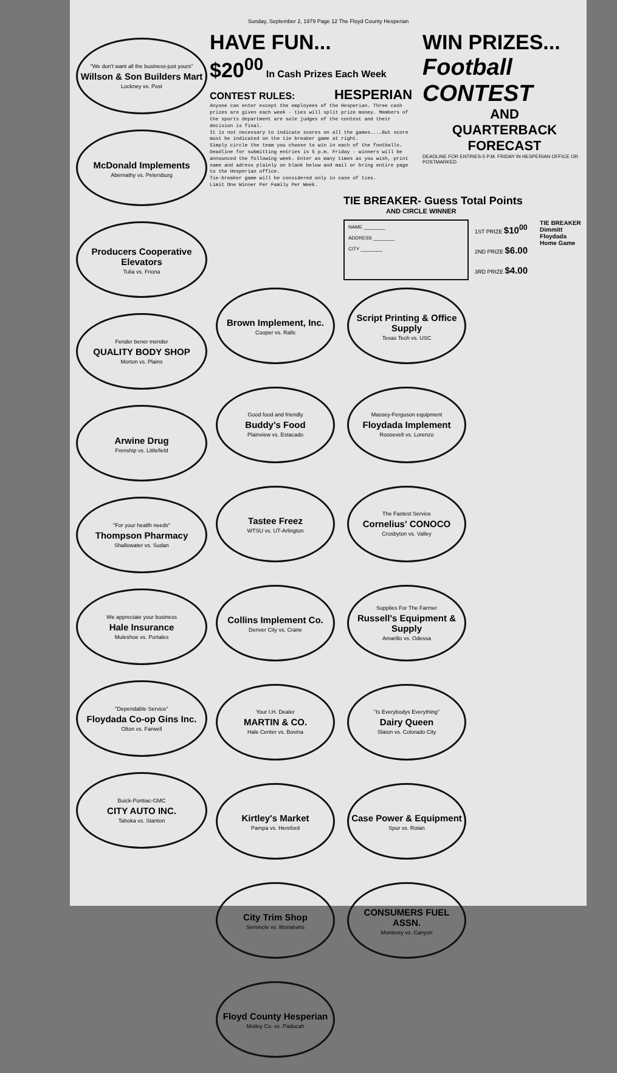Sunday, September 2, 1979 Page 12 The Floyd County Hesperian
"We don't want all the business-just yours"
Willson & Son Builders Mart
Lockney vs. Post
McDonald Implements
Abernathy vs. Petersburg
Producers Cooperative Elevators
Tulia vs. Friona
Fender bener mender
QUALITY BODY SHOP
Morton vs. Plains
Arwine Drug
Frenship vs. Littlefield
"For your health needs"
Thompson Pharmacy
Shallowater vs. Sudan
We appreciate your business
Hale Insurance
Muleshoe vs. Portales
"Dependable Service"
Floydada Co-op Gins Inc.
Olton vs. Farwell
Buick-Pontiac-GMC
CITY AUTO INC.
Tahoka vs. Stanton
HAVE FUN...
$20<sup>00</sup> In Cash Prizes Each Week
CONTEST RULES: HESPERIAN
Anyone can enter except the employees of the Hesperian. Three cash prizes are given each week - ties will split prize money. Members of the sports department are sole judges of the contest and their decision is final.
It is not necessary to indicate scores on all the games....But score must be indicated on the tie breaker game at right.
Simply circle the team you choose to win in each of the footballs. Deadline for submitting entries is 5 p.m. Friday - winners will be announced the following week. Enter as many times as you wish, print name and adress plainly on blank below and mail or bring entire page to the Hesperian office.
Tie-breaker game will be considered only in case of ties.
Limit One Winner Per Family Per Week.
WIN PRIZES...
Football CONTEST
AND
QUARTERBACK FORECAST
DEADLINE FOR ENTRIES-5 P.M. FRIDAY IN HESPERIAN OFFICE OR POSTMARKED
TIE BREAKER- Guess Total Points
AND CIRCLE WINNER
NAME ________
ADDRESS ________
CITY ________
1ST PRIZE $10<sup>00</sup>
2ND PRIZE $6.00
3RD PRIZE $4.00
TIE BREAKER
Dimmitt
Floydada
Home Game
Brown Implement, Inc.
Cooper vs. Ralls
Script Printing & Office Supply
Texas Tech vs. USC
Good food and friendly
Buddy's Food
Plainview vs. Estacado
Massey-Ferguson equipment
Floydada Implement
Roosevelt vs. Lorenzo
Tastee Freez
WTSU vs. UT-Arlington
The Fastest Service
Cornelius' CONOCO
Crosbyton vs. Valley
Collins Implement Co.
Denver City vs. Crane
Supplies For The Farmer
Russell's Equipment & Supply
Amarillo vs. Odessa
Your I.H. Dealer
MARTIN & CO.
Hale Center vs. Bovina
"Is Everybodys Everything"
Dairy Queen
Slaton vs. Colorado City
Kirtley's Market
Pampa vs. Hereford
Case Power & Equipment
Spur vs. Rotan
City Trim Shop
Seminole vs. Monahans
CONSUMERS FUEL ASSN.
Monterey vs. Canyon
Floyd County Hesperian
Motley Co. vs. Paducah